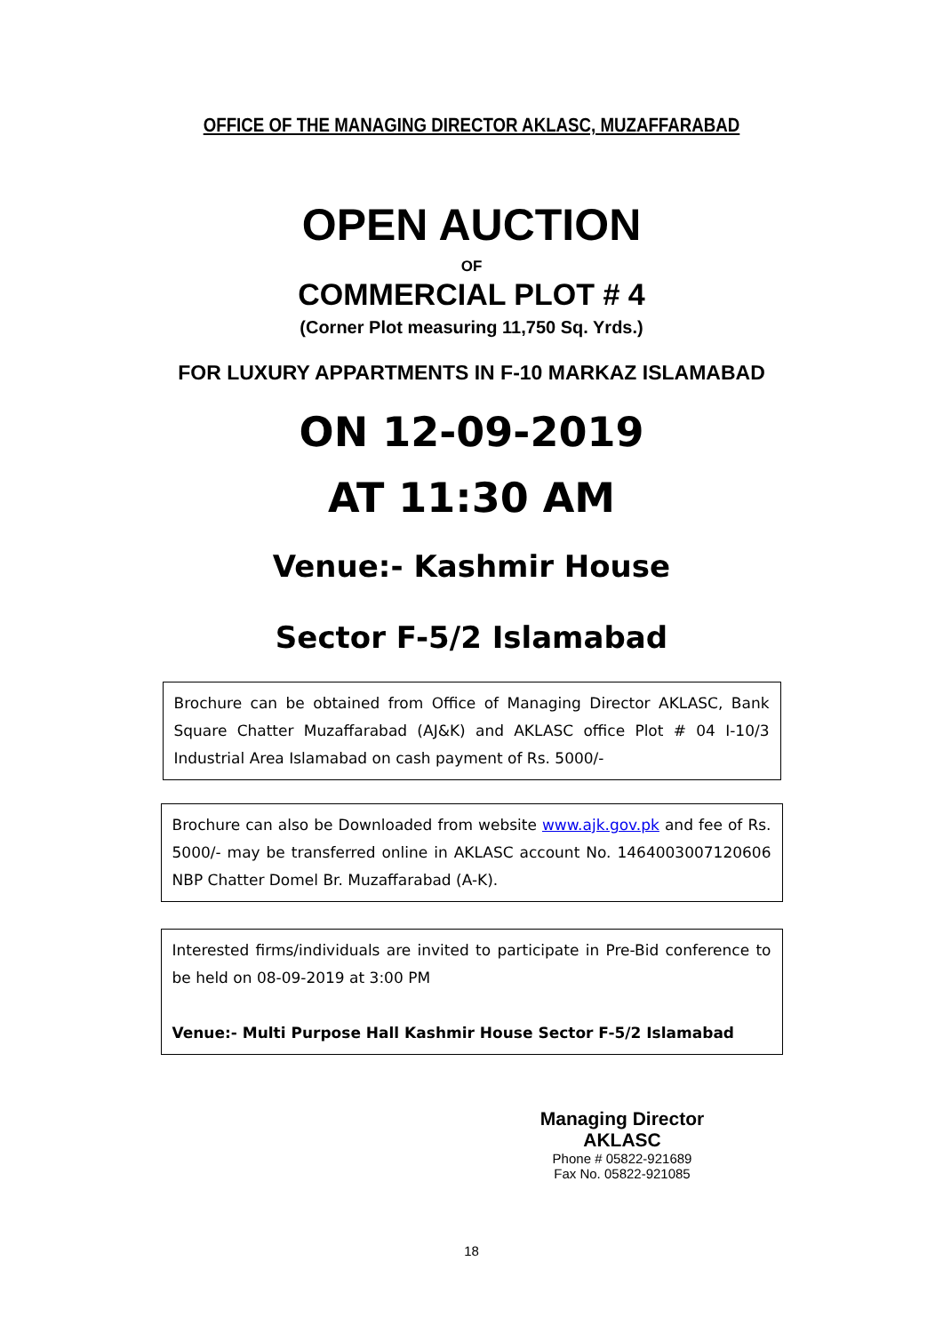OFFICE OF THE MANAGING DIRECTOR AKLASC, MUZAFFARABAD
OPEN AUCTION
OF
COMMERCIAL PLOT # 4
(Corner Plot measuring 11,750 Sq. Yrds.)
FOR LUXURY APPARTMENTS IN F-10 MARKAZ ISLAMABAD
ON 12-09-2019
AT 11:30 AM
Venue:- Kashmir House
Sector F-5/2 Islamabad
Brochure can be obtained from Office of Managing Director AKLASC, Bank Square Chatter Muzaffarabad (AJ&K) and AKLASC office Plot # 04 I-10/3 Industrial Area Islamabad on cash payment of Rs. 5000/-
Brochure can also be Downloaded from website www.ajk.gov.pk and fee of Rs. 5000/- may be transferred online in AKLASC account No. 1464003007120606 NBP Chatter Domel Br. Muzaffarabad (A-K).
Interested firms/individuals are invited to participate in Pre-Bid conference to be held on 08-09-2019 at 3:00 PM
Venue:- Multi Purpose Hall Kashmir House Sector F-5/2 Islamabad
Managing Director
AKLASC
Phone # 05822-921689
Fax No. 05822-921085
18